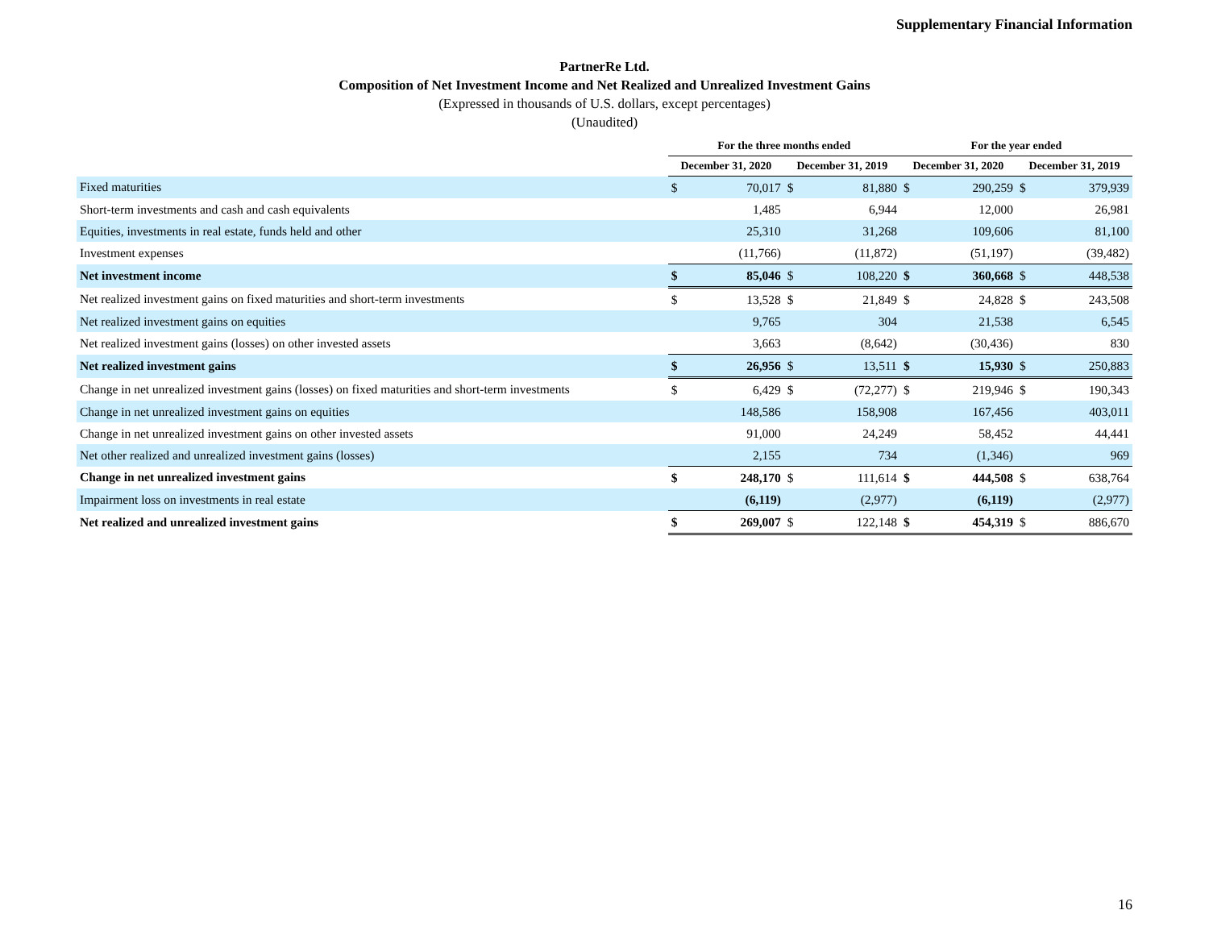Supplementary Financial Information
PartnerRe Ltd.
Composition of Net Investment Income and Net Realized and Unrealized Investment Gains
(Expressed in thousands of U.S. dollars, except percentages)
(Unaudited)
| | For the three months ended | | | | For the year ended | | | |
| --- | --- | --- | --- | --- | --- | --- | --- | --- |
| | December 31, 2020 | | December 31, 2019 | | December 31, 2020 | | December 31, 2019 | |
| Fixed maturities | $ | 70,017 | $ | 81,880 | $ | 290,259 | $ | 379,939 |
| Short-term investments and cash and cash equivalents | | 1,485 | | 6,944 | | 12,000 | | 26,981 |
| Equities, investments in real estate, funds held and other | | 25,310 | | 31,268 | | 109,606 | | 81,100 |
| Investment expenses | | (11,766) | | (11,872) | | (51,197) | | (39,482) |
| Net investment income | $ | 85,046 | $ | 108,220 | $ | 360,668 | $ | 448,538 |
| Net realized investment gains on fixed maturities and short-term investments | $ | 13,528 | $ | 21,849 | $ | 24,828 | $ | 243,508 |
| Net realized investment gains on equities | | 9,765 | | 304 | | 21,538 | | 6,545 |
| Net realized investment gains (losses) on other invested assets | | 3,663 | | (8,642) | | (30,436) | | 830 |
| Net realized investment gains | $ | 26,956 | $ | 13,511 | $ | 15,930 | $ | 250,883 |
| Change in net unrealized investment gains (losses) on fixed maturities and short-term investments | $ | 6,429 | $ | (72,277) | $ | 219,946 | $ | 190,343 |
| Change in net unrealized investment gains on equities | | 148,586 | | 158,908 | | 167,456 | | 403,011 |
| Change in net unrealized investment gains on other invested assets | | 91,000 | | 24,249 | | 58,452 | | 44,441 |
| Net other realized and unrealized investment gains (losses) | | 2,155 | | 734 | | (1,346) | | 969 |
| Change in net unrealized investment gains | $ | 248,170 | $ | 111,614 | $ | 444,508 | $ | 638,764 |
| Impairment loss on investments in real estate | | (6,119) | | (2,977) | | (6,119) | | (2,977) |
| Net realized and unrealized investment gains | $ | 269,007 | $ | 122,148 | $ | 454,319 | $ | 886,670 |
16